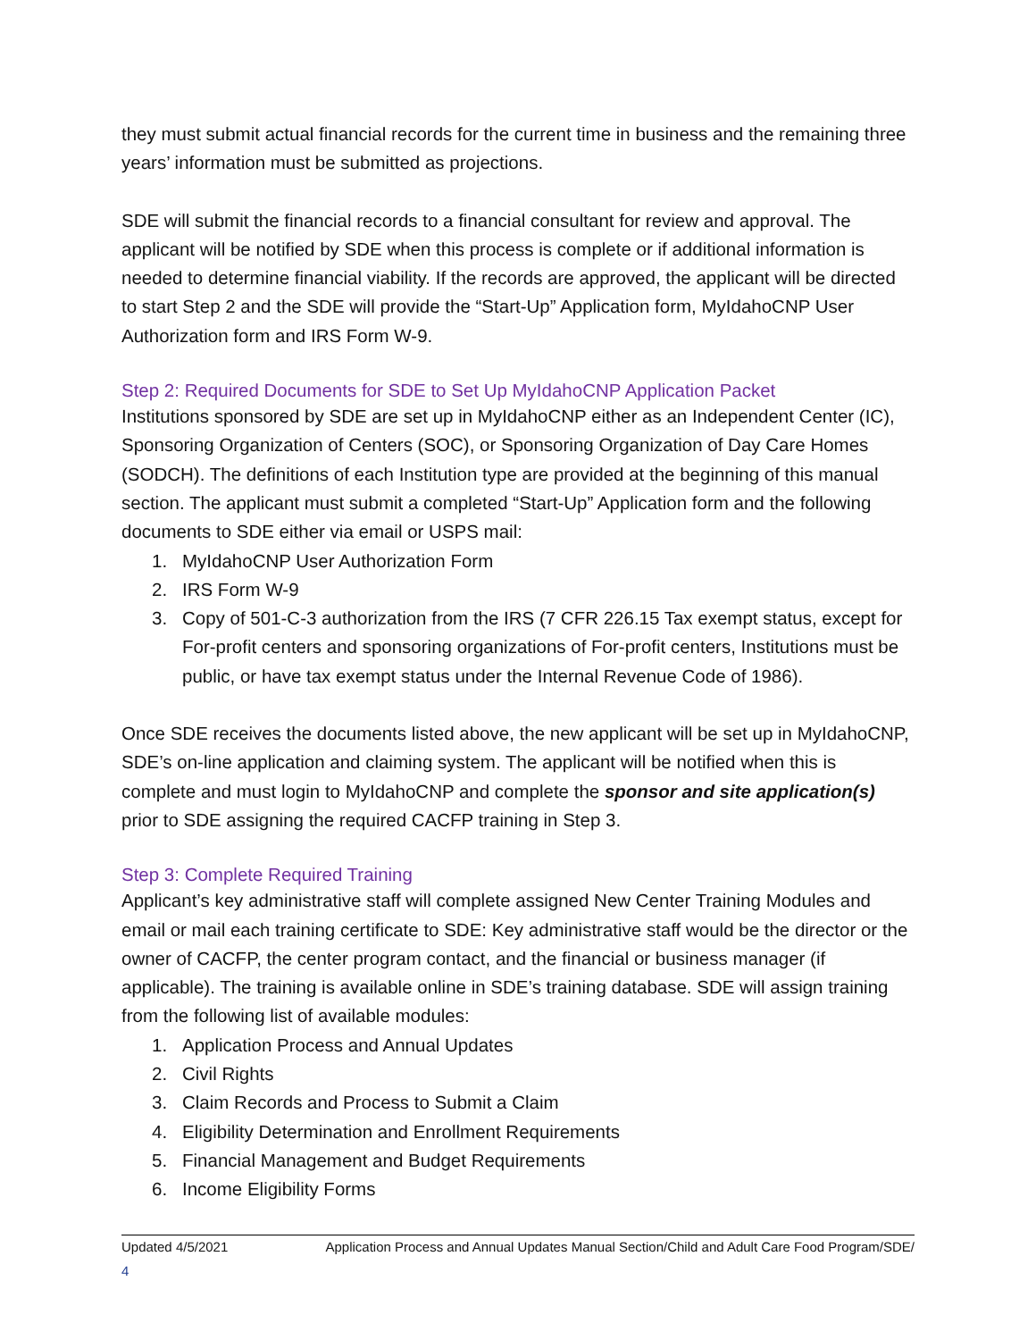they must submit actual financial records for the current time in business and the remaining three years’ information must be submitted as projections.
SDE will submit the financial records to a financial consultant for review and approval. The applicant will be notified by SDE when this process is complete or if additional information is needed to determine financial viability. If the records are approved, the applicant will be directed to start Step 2 and the SDE will provide the “Start-Up” Application form, MyIdahoCNP User Authorization form and IRS Form W-9.
Step 2: Required Documents for SDE to Set Up MyIdahoCNP Application Packet
Institutions sponsored by SDE are set up in MyIdahoCNP either as an Independent Center (IC), Sponsoring Organization of Centers (SOC), or Sponsoring Organization of Day Care Homes (SODCH). The definitions of each Institution type are provided at the beginning of this manual section. The applicant must submit a completed “Start-Up” Application form and the following documents to SDE either via email or USPS mail:
1. MyIdahoCNP User Authorization Form
2. IRS Form W-9
3. Copy of 501-C-3 authorization from the IRS (7 CFR 226.15 Tax exempt status, except for For-profit centers and sponsoring organizations of For-profit centers, Institutions must be public, or have tax exempt status under the Internal Revenue Code of 1986).
Once SDE receives the documents listed above, the new applicant will be set up in MyIdahoCNP, SDE’s on-line application and claiming system. The applicant will be notified when this is complete and must login to MyIdahoCNP and complete the sponsor and site application(s) prior to SDE assigning the required CACFP training in Step 3.
Step 3: Complete Required Training
Applicant’s key administrative staff will complete assigned New Center Training Modules and email or mail each training certificate to SDE: Key administrative staff would be the director or the owner of CACFP, the center program contact, and the financial or business manager (if applicable). The training is available online in SDE’s training database. SDE will assign training from the following list of available modules:
1. Application Process and Annual Updates
2. Civil Rights
3. Claim Records and Process to Submit a Claim
4. Eligibility Determination and Enrollment Requirements
5. Financial Management and Budget Requirements
6. Income Eligibility Forms
Updated 4/5/2021 Application Process and Annual Updates Manual Section/Child and Adult Care Food Program/SDE/
4